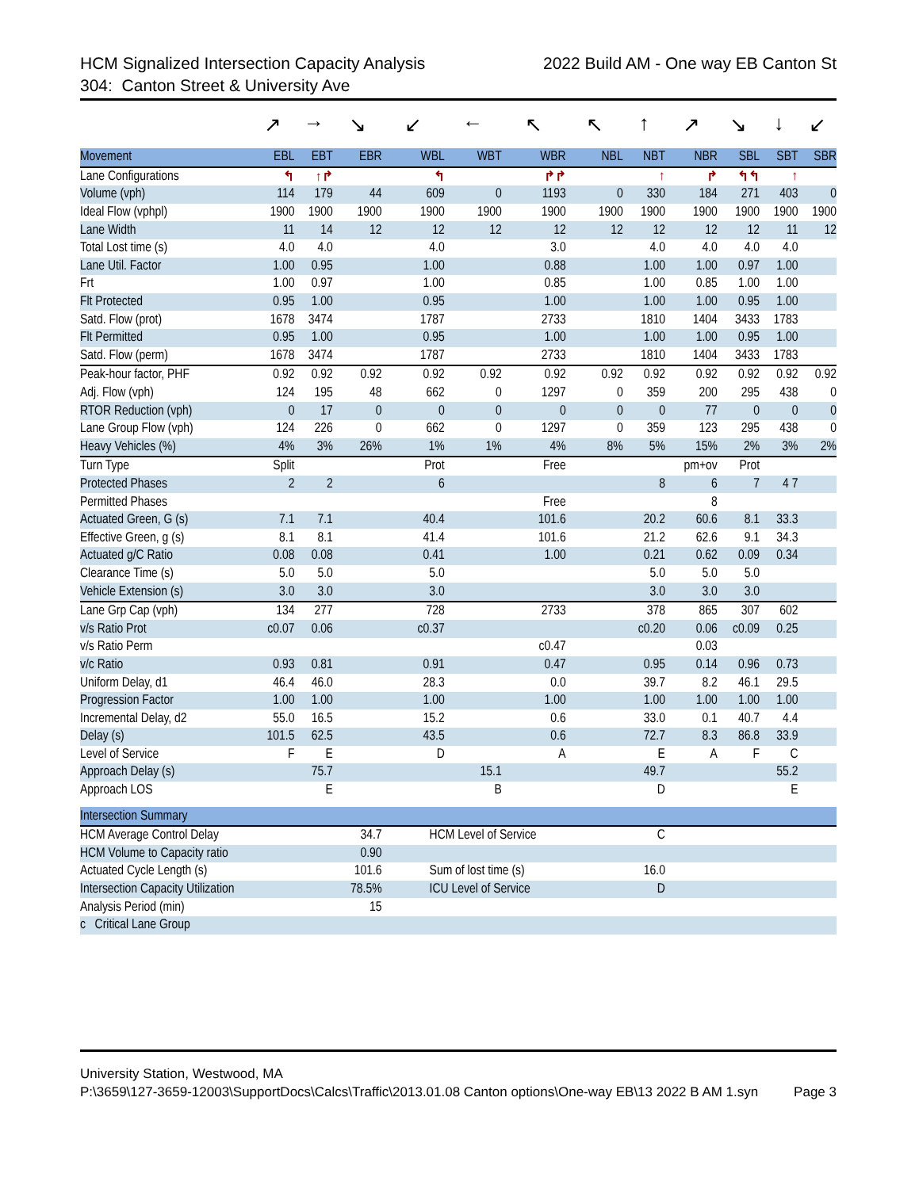HCM Signalized Intersection Capacity Analysis 2022 Build AM - One way EB Canton St
304: Canton Street & University Ave
| | ↗ | → | ↘ | ↙ | ← | ↖ | ↖ | ↑ | ↗ | ↘ | ↓ | ↙ |
| Movement | EBL | EBT | EBR | WBL | WBT | WBR | NBL | NBT | NBR | SBL | SBT | SBR |
| Lane Configurations | ↰ | ↑↱ | | ↰ | | ↱↱ | | ↑ | ↱ | ↰↰ | ↑ | |
| Volume (vph) | 114 | 179 | 44 | 609 | 0 | 1193 | 0 | 330 | 184 | 271 | 403 | 0 |
| Ideal Flow (vphpl) | 1900 | 1900 | 1900 | 1900 | 1900 | 1900 | 1900 | 1900 | 1900 | 1900 | 1900 | 1900 |
| Lane Width | 11 | 14 | 12 | 12 | 12 | 12 | 12 | 12 | 12 | 12 | 11 | 12 |
| Total Lost time (s) | 4.0 | 4.0 | | 4.0 | | 3.0 | | 4.0 | 4.0 | 4.0 | 4.0 | |
| Lane Util. Factor | 1.00 | 0.95 | | 1.00 | | 0.88 | | 1.00 | 1.00 | 0.97 | 1.00 | |
| Frt | 1.00 | 0.97 | | 1.00 | | 0.85 | | 1.00 | 0.85 | 1.00 | 1.00 | |
| Flt Protected | 0.95 | 1.00 | | 0.95 | | 1.00 | | 1.00 | 1.00 | 0.95 | 1.00 | |
| Satd. Flow (prot) | 1678 | 3474 | | 1787 | | 2733 | | 1810 | 1404 | 3433 | 1783 | |
| Flt Permitted | 0.95 | 1.00 | | 0.95 | | 1.00 | | 1.00 | 1.00 | 0.95 | 1.00 | |
| Satd. Flow (perm) | 1678 | 3474 | | 1787 | | 2733 | | 1810 | 1404 | 3433 | 1783 | |
| Peak-hour factor, PHF | 0.92 | 0.92 | 0.92 | 0.92 | 0.92 | 0.92 | 0.92 | 0.92 | 0.92 | 0.92 | 0.92 | 0.92 |
| Adj. Flow (vph) | 124 | 195 | 48 | 662 | 0 | 1297 | 0 | 359 | 200 | 295 | 438 | 0 |
| RTOR Reduction (vph) | 0 | 17 | 0 | 0 | 0 | 0 | 0 | 0 | 77 | 0 | 0 | 0 |
| Lane Group Flow (vph) | 124 | 226 | 0 | 662 | 0 | 1297 | 0 | 359 | 123 | 295 | 438 | 0 |
| Heavy Vehicles (%) | 4% | 3% | 26% | 1% | 1% | 4% | 8% | 5% | 15% | 2% | 3% | 2% |
| Turn Type | Split | | | Prot | | Free | | | pm+ov | Prot | | |
| Protected Phases | 2 | 2 | | 6 | | | | 8 | 6 | 7 | 4 7 | |
| Permitted Phases | | | | | | Free | | | 8 | | | |
| Actuated Green, G (s) | 7.1 | 7.1 | | 40.4 | | 101.6 | | 20.2 | 60.6 | 8.1 | 33.3 | |
| Effective Green, g (s) | 8.1 | 8.1 | | 41.4 | | 101.6 | | 21.2 | 62.6 | 9.1 | 34.3 | |
| Actuated g/C Ratio | 0.08 | 0.08 | | 0.41 | | 1.00 | | 0.21 | 0.62 | 0.09 | 0.34 | |
| Clearance Time (s) | 5.0 | 5.0 | | 5.0 | | | | 5.0 | 5.0 | 5.0 | | |
| Vehicle Extension (s) | 3.0 | 3.0 | | 3.0 | | | | 3.0 | 3.0 | 3.0 | | |
| Lane Grp Cap (vph) | 134 | 277 | | 728 | | 2733 | | 378 | 865 | 307 | 602 | |
| v/s Ratio Prot | c0.07 | 0.06 | | c0.37 | | | | c0.20 | 0.06 | c0.09 | 0.25 | |
| v/s Ratio Perm | | | | | | c0.47 | | | 0.03 | | | |
| v/c Ratio | 0.93 | 0.81 | | 0.91 | | 0.47 | | 0.95 | 0.14 | 0.96 | 0.73 | |
| Uniform Delay, d1 | 46.4 | 46.0 | | 28.3 | | 0.0 | | 39.7 | 8.2 | 46.1 | 29.5 | |
| Progression Factor | 1.00 | 1.00 | | 1.00 | | 1.00 | | 1.00 | 1.00 | 1.00 | 1.00 | |
| Incremental Delay, d2 | 55.0 | 16.5 | | 15.2 | | 0.6 | | 33.0 | 0.1 | 40.7 | 4.4 | |
| Delay (s) | 101.5 | 62.5 | | 43.5 | | 0.6 | | 72.7 | 8.3 | 86.8 | 33.9 | |
| Level of Service | F | E | | D | | A | | E | A | F | C | |
| Approach Delay (s) | | 75.7 | | | 15.1 | | | 49.7 | | | 55.2 | |
| Approach LOS | | E | | | B | | | D | | | E | |
| Intersection Summary | | | | | | | | | | | | |
| HCM Average Control Delay | | | 34.7 | HCM Level of Service | | | | C | | | | |
| HCM Volume to Capacity ratio | | | 0.90 | | | | | | | | | |
| Actuated Cycle Length (s) | | | 101.6 | Sum of lost time (s) | | | | 16.0 | | | | |
| Intersection Capacity Utilization | | | 78.5% | ICU Level of Service | | | | D | | | | |
| Analysis Period (min) | | | 15 | | | | | | | | | |
| c Critical Lane Group | | | | | | | | | | | | |
University Station, Westwood, MA
P:\3659\127-3659-12003\SupportDocs\Calcs\Traffic\2013.01.08 Canton options\One-way EB\13 2022 B AM 1.syn Page 3